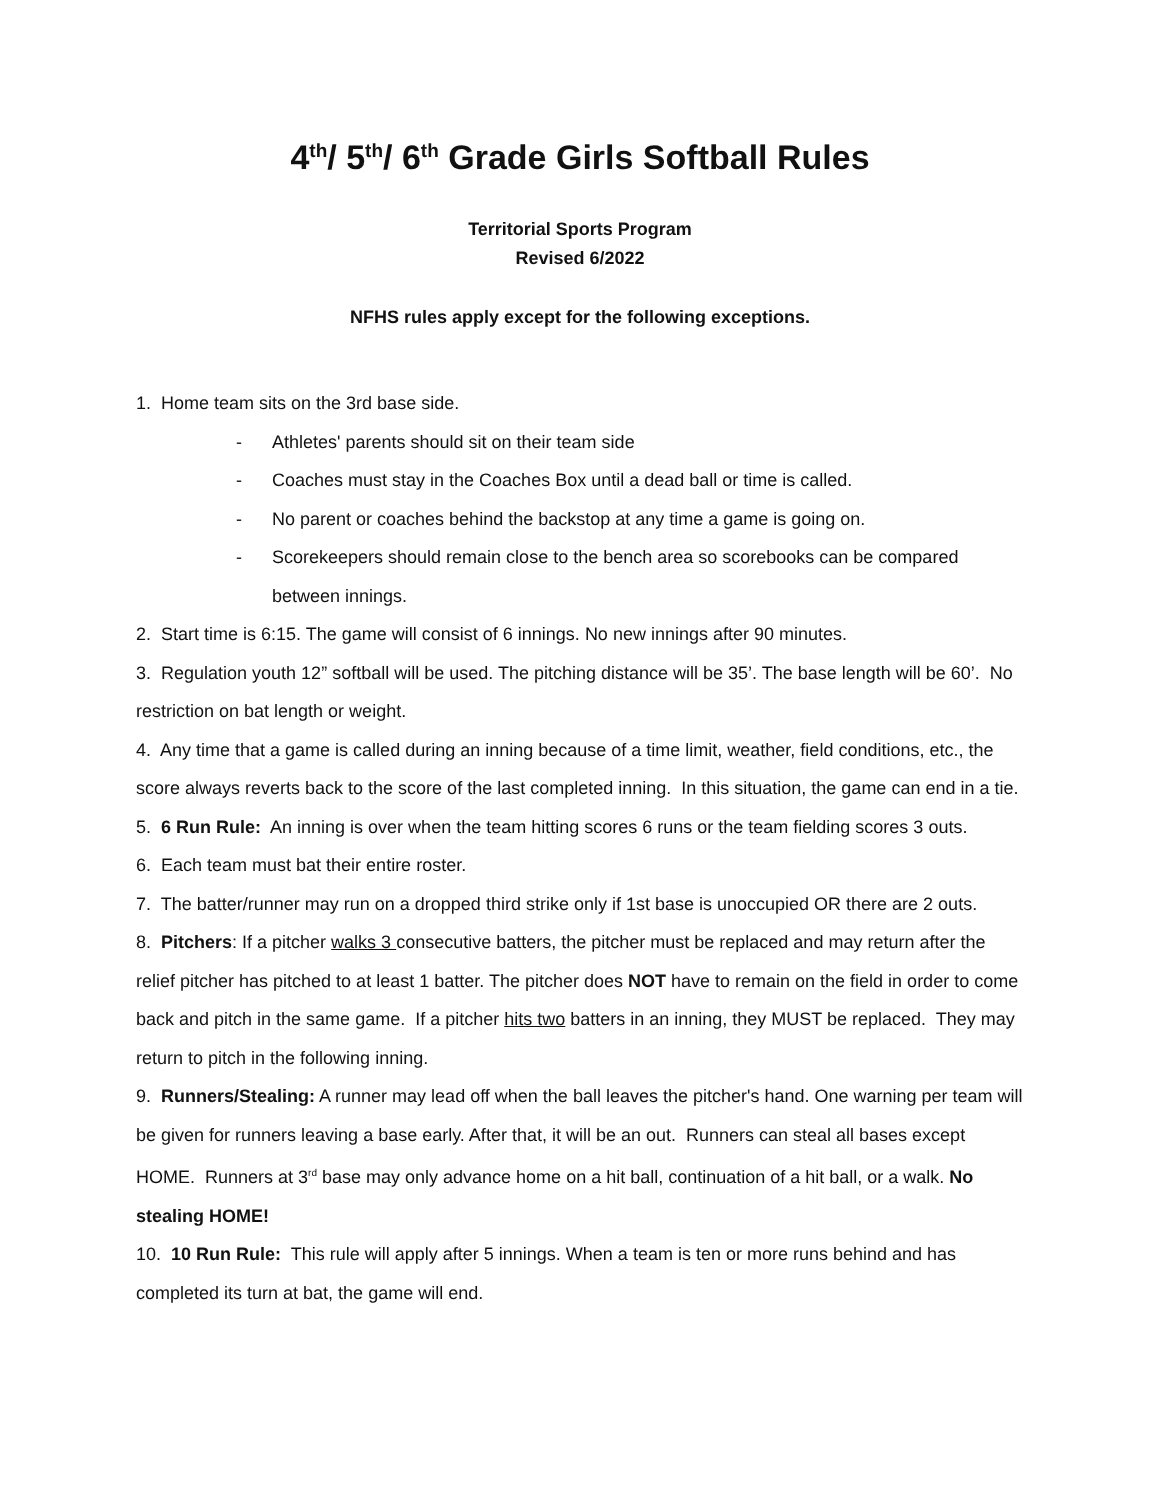4<sup>th</sup>/ 5<sup>th</sup>/ 6<sup>th</sup> Grade Girls Softball Rules
Territorial Sports Program
Revised 6/2022
NFHS rules apply except for the following exceptions.
1. Home team sits on the 3rd base side.
- Athletes' parents should sit on their team side
- Coaches must stay in the Coaches Box until a dead ball or time is called.
- No parent or coaches behind the backstop at any time a game is going on.
- Scorekeepers should remain close to the bench area so scorebooks can be compared between innings.
2. Start time is 6:15. The game will consist of 6 innings. No new innings after 90 minutes.
3. Regulation youth 12” softball will be used. The pitching distance will be 35’. The base length will be 60’. No restriction on bat length or weight.
4. Any time that a game is called during an inning because of a time limit, weather, field conditions, etc., the score always reverts back to the score of the last completed inning. In this situation, the game can end in a tie.
5. 6 Run Rule: An inning is over when the team hitting scores 6 runs or the team fielding scores 3 outs.
6. Each team must bat their entire roster.
7. The batter/runner may run on a dropped third strike only if 1st base is unoccupied OR there are 2 outs.
8. Pitchers: If a pitcher walks 3 consecutive batters, the pitcher must be replaced and may return after the relief pitcher has pitched to at least 1 batter. The pitcher does NOT have to remain on the field in order to come back and pitch in the same game. If a pitcher hits two batters in an inning, they MUST be replaced. They may return to pitch in the following inning.
9. Runners/Stealing: A runner may lead off when the ball leaves the pitcher's hand. One warning per team will be given for runners leaving a base early. After that, it will be an out. Runners can steal all bases except HOME. Runners at 3<sup>rd</sup> base may only advance home on a hit ball, continuation of a hit ball, or a walk. No stealing HOME!
10. 10 Run Rule: This rule will apply after 5 innings. When a team is ten or more runs behind and has completed its turn at bat, the game will end.